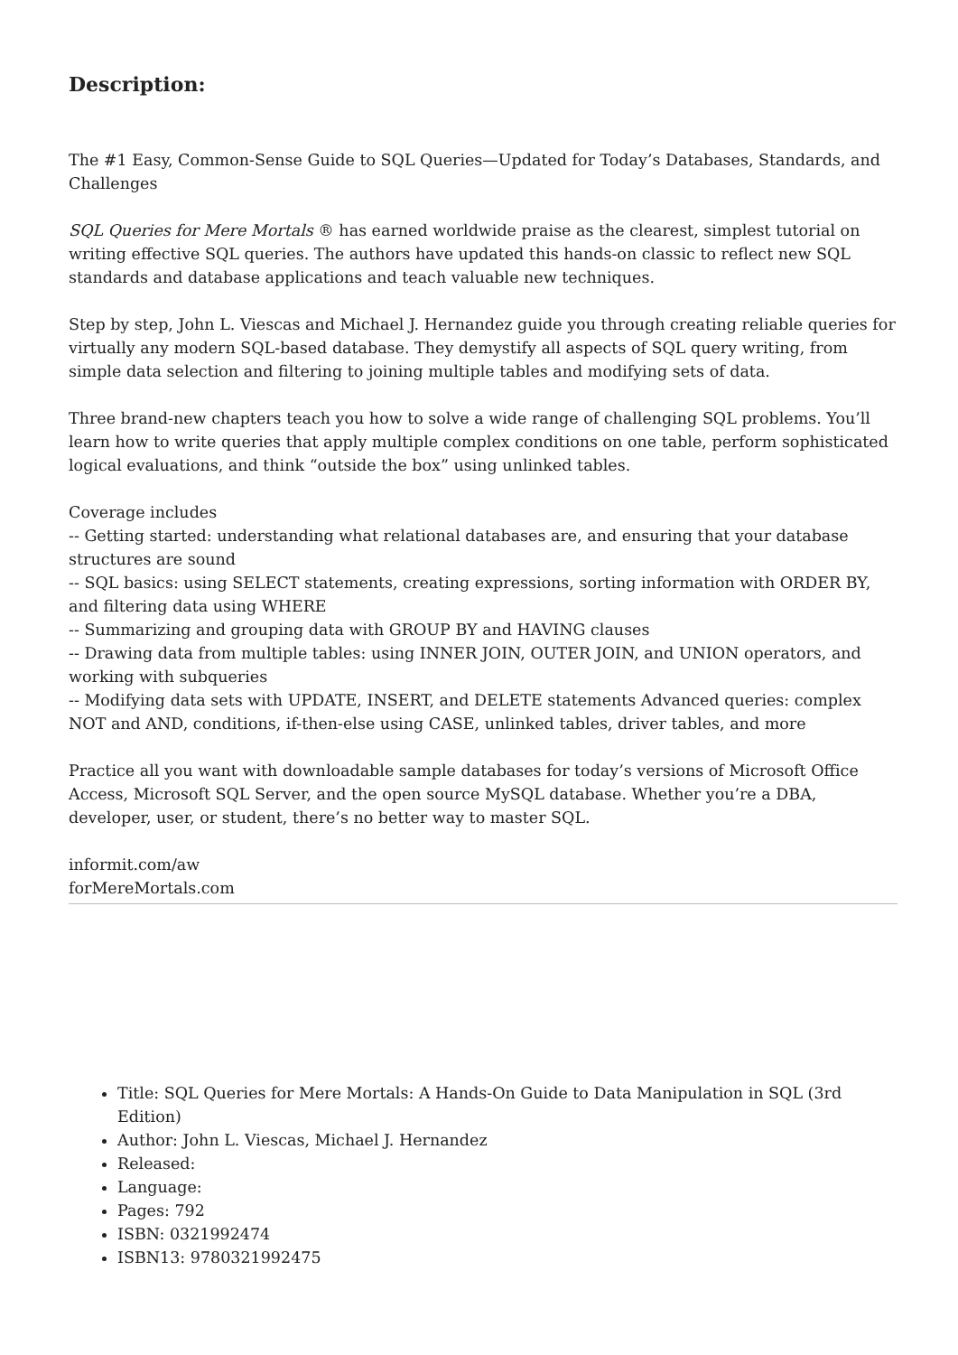Description:
The #1 Easy, Common-Sense Guide to SQL Queries—Updated for Today’s Databases, Standards, and Challenges
SQL Queries for Mere Mortals ® has earned worldwide praise as the clearest, simplest tutorial on writing effective SQL queries. The authors have updated this hands-on classic to reflect new SQL standards and database applications and teach valuable new techniques.
Step by step, John L. Viescas and Michael J. Hernandez guide you through creating reliable queries for virtually any modern SQL-based database. They demystify all aspects of SQL query writing, from simple data selection and filtering to joining multiple tables and modifying sets of data.
Three brand-new chapters teach you how to solve a wide range of challenging SQL problems. You’ll learn how to write queries that apply multiple complex conditions on one table, perform sophisticated logical evaluations, and think “outside the box” using unlinked tables.
Coverage includes
-- Getting started: understanding what relational databases are, and ensuring that your database structures are sound
-- SQL basics: using SELECT statements, creating expressions, sorting information with ORDER BY, and filtering data using WHERE
-- Summarizing and grouping data with GROUP BY and HAVING clauses
-- Drawing data from multiple tables: using INNER JOIN, OUTER JOIN, and UNION operators, and working with subqueries
-- Modifying data sets with UPDATE, INSERT, and DELETE statements Advanced queries: complex NOT and AND, conditions, if-then-else using CASE, unlinked tables, driver tables, and more
Practice all you want with downloadable sample databases for today’s versions of Microsoft Office Access, Microsoft SQL Server, and the open source MySQL database. Whether you’re a DBA, developer, user, or student, there’s no better way to master SQL.
informit.com/aw
forMereMortals.com
Title: SQL Queries for Mere Mortals: A Hands-On Guide to Data Manipulation in SQL (3rd Edition)
Author: John L. Viescas, Michael J. Hernandez
Released:
Language:
Pages: 792
ISBN: 0321992474
ISBN13: 9780321992475